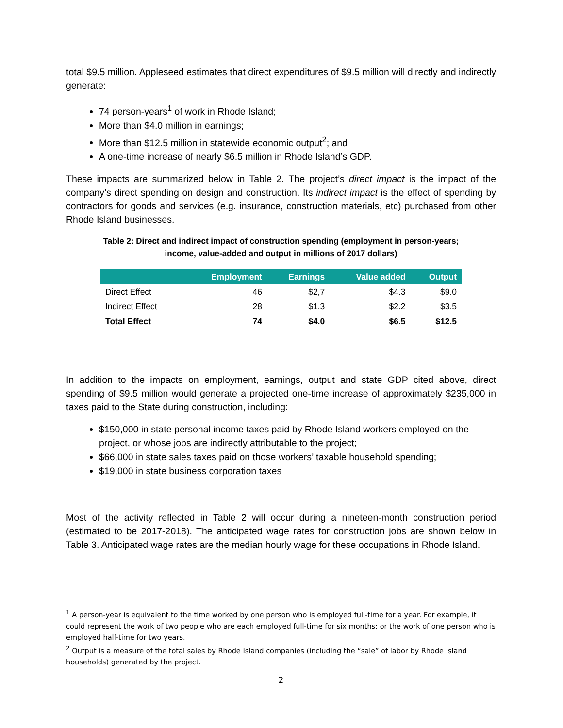total $9.5 million. Appleseed estimates that direct expenditures of $9.5 million will directly and indirectly generate:
74 person-years<sup>1</sup> of work in Rhode Island;
More than $4.0 million in earnings;
More than $12.5 million in statewide economic output<sup>2</sup>; and
A one-time increase of nearly $6.5 million in Rhode Island’s GDP.
These impacts are summarized below in Table 2. The project’s direct impact is the impact of the company’s direct spending on design and construction. Its indirect impact is the effect of spending by contractors for goods and services (e.g. insurance, construction materials, etc) purchased from other Rhode Island businesses.
Table 2: Direct and indirect impact of construction spending (employment in person-years;
income, value-added and output in millions of 2017 dollars)
| | Employment | Earnings | Value added | Output |
| --- | --- | --- | --- | --- |
| Direct Effect | 46 | $2,7 | $4.3 | $9.0 |
| Indirect Effect | 28 | $1.3 | $2.2 | $3.5 |
| Total Effect | 74 | $4.0 | $6.5 | $12.5 |
In addition to the impacts on employment, earnings, output and state GDP cited above, direct spending of $9.5 million would generate a projected one-time increase of approximately $235,000 in taxes paid to the State during construction, including:
$150,000 in state personal income taxes paid by Rhode Island workers employed on the project, or whose jobs are indirectly attributable to the project;
$66,000 in state sales taxes paid on those workers’ taxable household spending;
$19,000 in state business corporation taxes
Most of the activity reflected in Table 2 will occur during a nineteen-month construction period (estimated to be 2017-2018). The anticipated wage rates for construction jobs are shown below in Table 3. Anticipated wage rates are the median hourly wage for these occupations in Rhode Island.
<sup>1</sup> A person-year is equivalent to the time worked by one person who is employed full-time for a year. For example, it could represent the work of two people who are each employed full-time for six months; or the work of one person who is employed half-time for two years.
<sup>2</sup> Output is a measure of the total sales by Rhode Island companies (including the “sale” of labor by Rhode Island households) generated by the project.
2